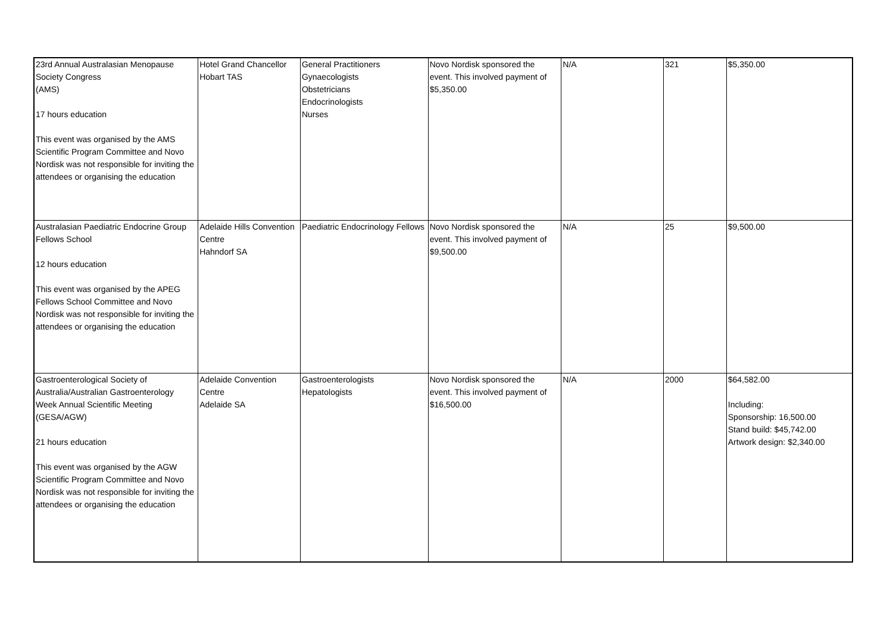| 23rd Annual Australasian Menopause Society Congress (AMS) 17 hours education This event was organised by the AMS Scientific Program Committee and Novo Nordisk was not responsible for inviting the attendees or organising the education | Hotel Grand Chancellor Hobart TAS | General Practitioners Gynaecologists Obstetricians Endocrinologists Nurses | Novo Nordisk sponsored the event. This involved payment of $5,350.00 | N/A | 321 | $5,350.00 |
| Australasian Paediatric Endocrine Group Fellows School 12 hours education This event was organised by the APEG Fellows School Committee and Novo Nordisk was not responsible for inviting the attendees or organising the education | Adelaide Hills Convention Centre Hahndorf SA | Paediatric Endocrinology Fellows | Novo Nordisk sponsored the event. This involved payment of $9,500.00 | N/A | 25 | $9,500.00 |
| Gastroenterological Society of Australia/Australian Gastroenterology Week Annual Scientific Meeting (GESA/AGW) 21 hours education This event was organised by the AGW Scientific Program Committee and Novo Nordisk was not responsible for inviting the attendees or organising the education | Adelaide Convention Centre Adelaide SA | Gastroenterologists Hepatologists | Novo Nordisk sponsored the event. This involved payment of $16,500.00 | N/A | 2000 | $64,582.00 Including: Sponsorship: 16,500.00 Stand build: $45,742.00 Artwork design: $2,340.00 |